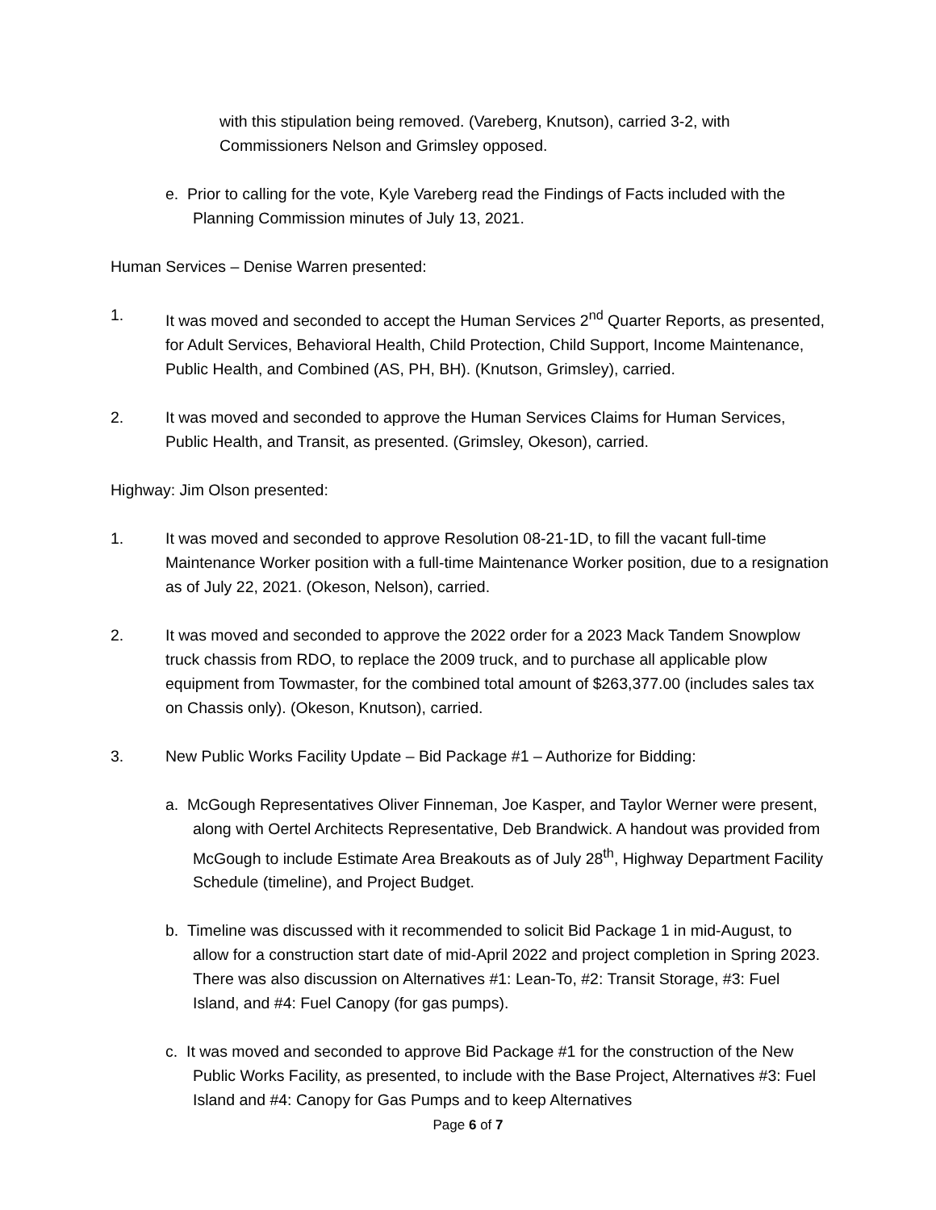with this stipulation being removed. (Vareberg, Knutson), carried 3-2, with Commissioners Nelson and Grimsley opposed.
e. Prior to calling for the vote, Kyle Vareberg read the Findings of Facts included with the Planning Commission minutes of July 13, 2021.
Human Services – Denise Warren presented:
1. It was moved and seconded to accept the Human Services 2<sup>nd</sup> Quarter Reports, as presented, for Adult Services, Behavioral Health, Child Protection, Child Support, Income Maintenance, Public Health, and Combined (AS, PH, BH). (Knutson, Grimsley), carried.
2. It was moved and seconded to approve the Human Services Claims for Human Services, Public Health, and Transit, as presented. (Grimsley, Okeson), carried.
Highway: Jim Olson presented:
1. It was moved and seconded to approve Resolution 08-21-1D, to fill the vacant full-time Maintenance Worker position with a full-time Maintenance Worker position, due to a resignation as of July 22, 2021. (Okeson, Nelson), carried.
2. It was moved and seconded to approve the 2022 order for a 2023 Mack Tandem Snowplow truck chassis from RDO, to replace the 2009 truck, and to purchase all applicable plow equipment from Towmaster, for the combined total amount of $263,377.00 (includes sales tax on Chassis only). (Okeson, Knutson), carried.
3. New Public Works Facility Update – Bid Package #1 – Authorize for Bidding:
a. McGough Representatives Oliver Finneman, Joe Kasper, and Taylor Werner were present, along with Oertel Architects Representative, Deb Brandwick. A handout was provided from McGough to include Estimate Area Breakouts as of July 28<sup>th</sup>, Highway Department Facility Schedule (timeline), and Project Budget.
b. Timeline was discussed with it recommended to solicit Bid Package 1 in mid-August, to allow for a construction start date of mid-April 2022 and project completion in Spring 2023. There was also discussion on Alternatives #1: Lean-To, #2: Transit Storage, #3: Fuel Island, and #4: Fuel Canopy (for gas pumps).
c. It was moved and seconded to approve Bid Package #1 for the construction of the New Public Works Facility, as presented, to include with the Base Project, Alternatives #3: Fuel Island and #4: Canopy for Gas Pumps and to keep Alternatives
Page 6 of 7